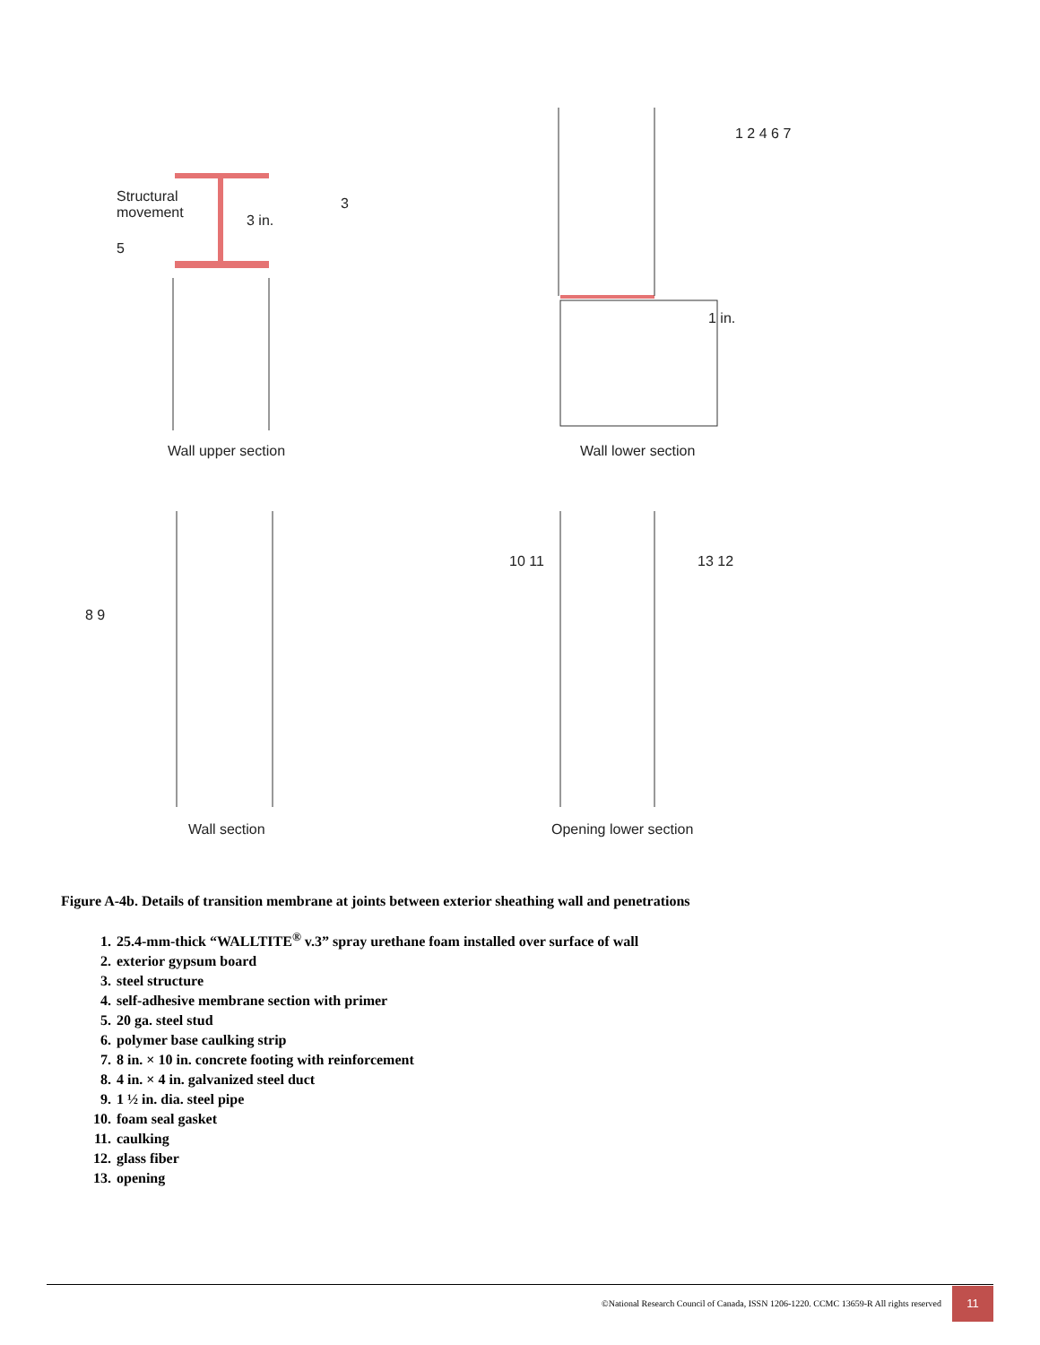Structural
movement
3 in.
Wall upper section Wall lower section
1 in.
Wall section Opening lower section
3
1 2 4 6 7
5
8 9
10 11 13 12
Figure A-4b. Details of transition membrane at joints between exterior sheathing wall and penetrations
1. 25.4-mm-thick “WALLTITE<sup>®</sup> v.3” spray urethane foam installed over surface of wall
2. exterior gypsum board
3. steel structure
4. self-adhesive membrane section with primer
5. 20 ga. steel stud
6. polymer base caulking strip
7. 8 in. × 10 in. concrete footing with reinforcement
8. 4 in. × 4 in. galvanized steel duct
9. 1 ½ in. dia. steel pipe
10. foam seal gasket
11. caulking
12. glass fiber
13. opening
©National Research Council of Canada, ISSN 1206-1220. CCMC 13659-R All rights reserved
11